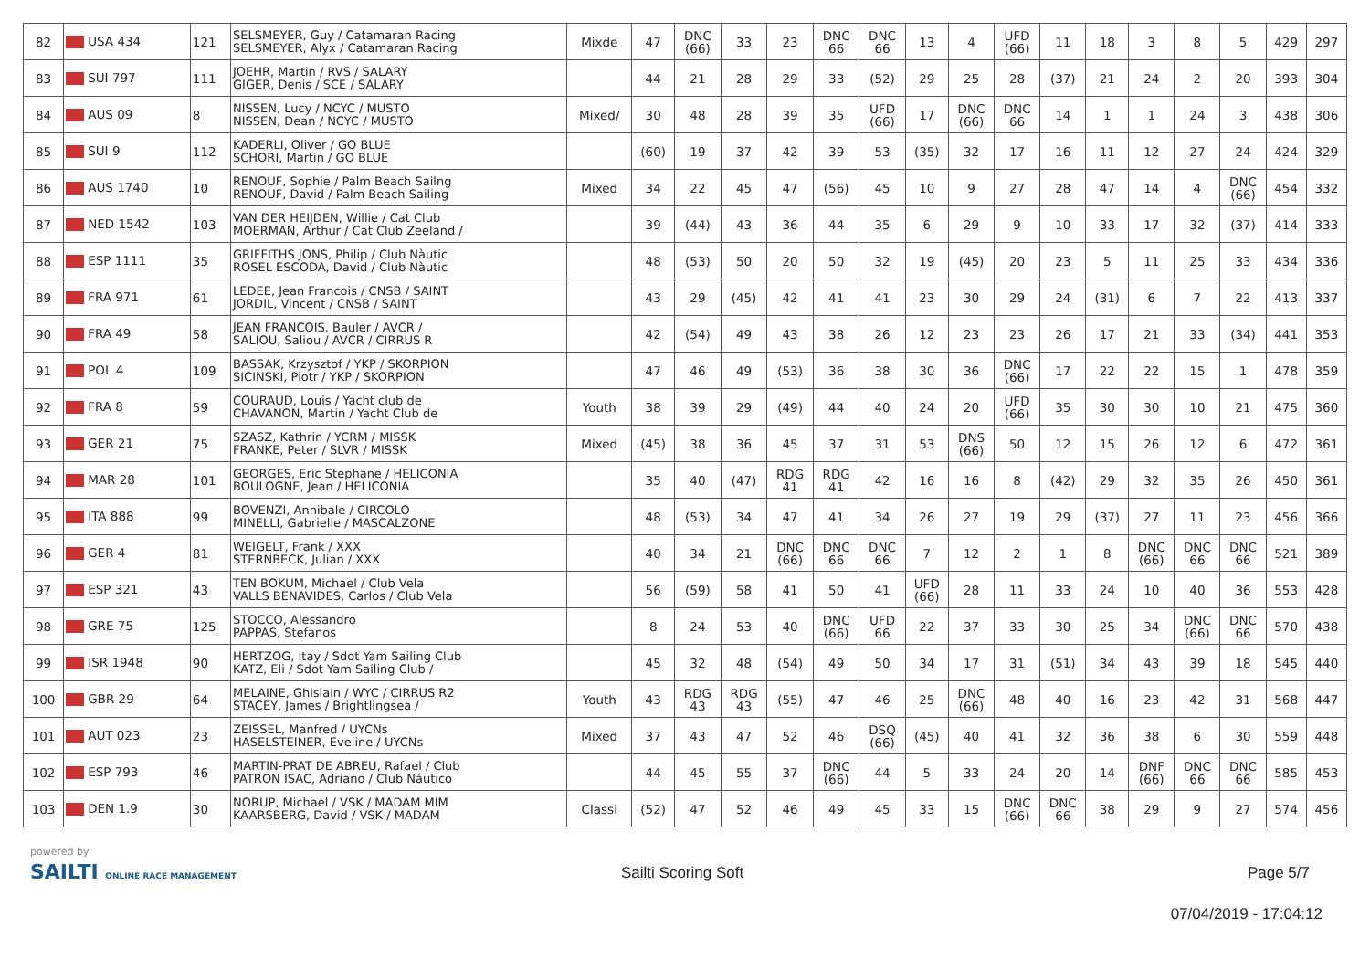| 82 | USA 434 | 121 | SELSMEYER, Guy / Catamaran Racing SELSMEYER, Alyx / Catamaran Racing | Mixde | 47 | DNC (66) | 33 | 23 | DNC 66 | DNC 66 | 13 | 4 | UFD (66) | 11 | 18 | 3 | 8 | 5 | 429 | 297 |
| 83 | SUI 797 | 111 | JOEHR, Martin / RVS / SALARY GIGER, Denis / SCE / SALARY | | 44 | 21 | 28 | 29 | 33 | (52) | 29 | 25 | 28 | (37) | 21 | 24 | 2 | 20 | 393 | 304 |
| 84 | AUS 09 | 8 | NISSEN, Lucy / NCYC / MUSTO NISSEN, Dean / NCYC / MUSTO | Mixed/ | 30 | 48 | 28 | 39 | 35 | UFD (66) | 17 | DNC (66) | DNC 66 | 14 | 1 | 1 | 24 | 3 | 438 | 306 |
| 85 | SUI 9 | 112 | KADERLI, Oliver / GO BLUE SCHORI, Martin / GO BLUE | | (60) | 19 | 37 | 42 | 39 | 53 | (35) | 32 | 17 | 16 | 11 | 12 | 27 | 24 | 424 | 329 |
| 86 | AUS 1740 | 10 | RENOUF, Sophie / Palm Beach Sailng RENOUF, David / Palm Beach Sailing | Mixed | 34 | 22 | 45 | 47 | (56) | 45 | 10 | 9 | 27 | 28 | 47 | 14 | 4 | DNC (66) | 454 | 332 |
| 87 | NED 1542 | 103 | VAN DER HEIJDEN, Willie / Cat Club MOERMAN, Arthur / Cat Club Zeeland / | | 39 | (44) | 43 | 36 | 44 | 35 | 6 | 29 | 9 | 10 | 33 | 17 | 32 | (37) | 414 | 333 |
| 88 | ESP 1111 | 35 | GRIFFITHS JONS, Philip / Club Nàutic ROSEL ESCODA, David / Club Nàutic | | 48 | (53) | 50 | 20 | 50 | 32 | 19 | (45) | 20 | 23 | 5 | 11 | 25 | 33 | 434 | 336 |
| 89 | FRA 971 | 61 | LEDEE, Jean Francois / CNSB / SAINT JORDIL, Vincent / CNSB / SAINT | | 43 | 29 | (45) | 42 | 41 | 41 | 23 | 30 | 29 | 24 | (31) | 6 | 7 | 22 | 413 | 337 |
| 90 | FRA 49 | 58 | JEAN FRANCOIS, Bauler / AVCR / SALIOU, Saliou / AVCR / CIRRUS R | | 42 | (54) | 49 | 43 | 38 | 26 | 12 | 23 | 23 | 26 | 17 | 21 | 33 | (34) | 441 | 353 |
| 91 | POL 4 | 109 | BASSAK, Krzysztof / YKP / SKORPION SICINSKI, Piotr / YKP / SKORPION | | 47 | 46 | 49 | (53) | 36 | 38 | 30 | 36 | DNC (66) | 17 | 22 | 22 | 15 | 1 | 478 | 359 |
| 92 | FRA 8 | 59 | COURAUD, Louis / Yacht club de CHAVANON, Martin / Yacht Club de | Youth | 38 | 39 | 29 | (49) | 44 | 40 | 24 | 20 | UFD (66) | 35 | 30 | 30 | 10 | 21 | 475 | 360 |
| 93 | GER 21 | 75 | SZASZ, Kathrin / YCRM / MISSK FRANKE, Peter / SLVR / MISSK | Mixed | (45) | 38 | 36 | 45 | 37 | 31 | 53 | DNS (66) | 50 | 12 | 15 | 26 | 12 | 6 | 472 | 361 |
| 94 | MAR 28 | 101 | GEORGES, Eric Stephane / HELICONIA BOULOGNE, Jean / HELICONIA | | 35 | 40 | (47) | RDG 41 | RDG 41 | 42 | 16 | 16 | 8 | (42) | 29 | 32 | 35 | 26 | 450 | 361 |
| 95 | ITA 888 | 99 | BOVENZI, Annibale / CIRCOLO MINELLI, Gabrielle / MASCALZONE | | 48 | (53) | 34 | 47 | 41 | 34 | 26 | 27 | 19 | 29 | (37) | 27 | 11 | 23 | 456 | 366 |
| 96 | GER 4 | 81 | WEIGELT, Frank / XXX STERNBECK, Julian / XXX | | 40 | 34 | 21 | DNC (66) | DNC 66 | DNC 66 | 7 | 12 | 2 | 1 | 8 | DNC (66) | DNC 66 | DNC 66 | 521 | 389 |
| 97 | ESP 321 | 43 | TEN BOKUM, Michael / Club Vela VALLS BENAVIDES, Carlos / Club Vela | | 56 | (59) | 58 | 41 | 50 | 41 | UFD (66) | 28 | 11 | 33 | 24 | 10 | 40 | 36 | 553 | 428 |
| 98 | GRE 75 | 125 | STOCCO, Alessandro PAPPAS, Stefanos | | 8 | 24 | 53 | 40 | DNC (66) | UFD 66 | 22 | 37 | 33 | 30 | 25 | 34 | DNC (66) | DNC 66 | 570 | 438 |
| 99 | ISR 1948 | 90 | HERTZOG, Itay / Sdot Yam Sailing Club KATZ, Eli / Sdot Yam Sailing Club / | | 45 | 32 | 48 | (54) | 49 | 50 | 34 | 17 | 31 | (51) | 34 | 43 | 39 | 18 | 545 | 440 |
| 100 | GBR 29 | 64 | MELAINE, Ghislain / WYC / CIRRUS R2 STACEY, James / Brightlingsea / | Youth | 43 | RDG 43 | RDG 43 | (55) | 47 | 46 | 25 | DNC (66) | 48 | 40 | 16 | 23 | 42 | 31 | 568 | 447 |
| 101 | AUT 023 | 23 | ZEISSEL, Manfred / UYCNs HASELSTEINER, Eveline / UYCNs | Mixed | 37 | 43 | 47 | 52 | 46 | DSQ (66) | (45) | 40 | 41 | 32 | 36 | 38 | 6 | 30 | 559 | 448 |
| 102 | ESP 793 | 46 | MARTIN-PRAT DE ABREU, Rafael / Club PATRON ISAC, Adriano / Club Náutico | | 44 | 45 | 55 | 37 | DNC (66) | 44 | 5 | 33 | 24 | 20 | 14 | DNF (66) | DNC 66 | DNC 66 | 585 | 453 |
| 103 | DEN 1.9 | 30 | NORUP, Michael / VSK / MADAM MIM KAARSBERG, David / VSK / MADAM | Classi | (52) | 47 | 52 | 46 | 49 | 45 | 33 | 15 | DNC (66) | DNC 66 | 38 | 29 | 9 | 27 | 574 | 456 |
powered by:
SAILTI ONLINE RACE MANAGEMENT Sailti Scoring Soft Page 5/7
07/04/2019 - 17:04:12